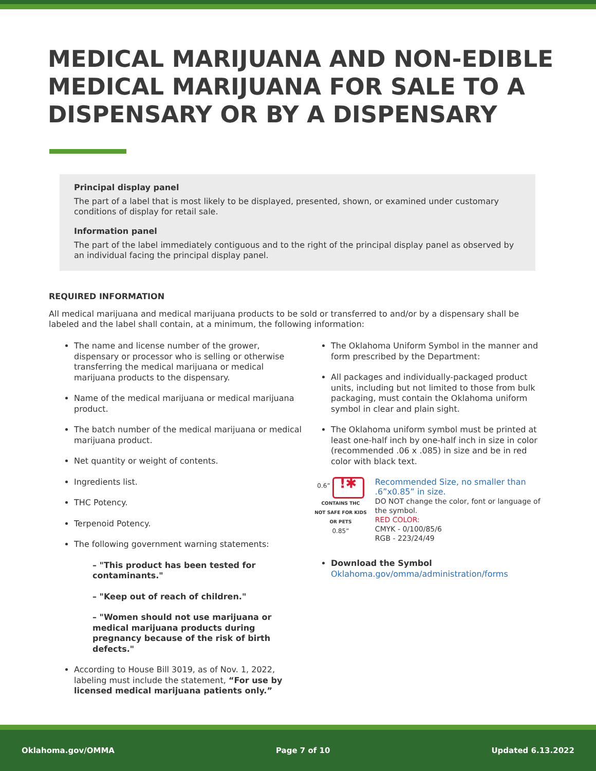MEDICAL MARIJUANA AND NON-EDIBLE MEDICAL MARIJUANA FOR SALE TO A DISPENSARY OR BY A DISPENSARY
Principal display panel
The part of a label that is most likely to be displayed, presented, shown, or examined under customary conditions of display for retail sale.
Information panel
The part of the label immediately contiguous and to the right of the principal display panel as observed by an individual facing the principal display panel.
REQUIRED INFORMATION
All medical marijuana and medical marijuana products to be sold or transferred to and/or by a dispensary shall be labeled and the label shall contain, at a minimum, the following information:
The name and license number of the grower, dispensary or processor who is selling or otherwise transferring the medical marijuana or medical marijuana products to the dispensary.
Name of the medical marijuana or medical marijuana product.
The batch number of the medical marijuana or medical marijuana product.
Net quantity or weight of contents.
Ingredients list.
THC Potency.
Terpenoid Potency.
The following government warning statements:
– "This product has been tested for contaminants."
– "Keep out of reach of children."
– "Women should not use marijuana or medical marijuana products during pregnancy because of the risk of birth defects."
According to House Bill 3019, as of Nov. 1, 2022, labeling must include the statement, “For use by licensed medical marijuana patients only.”
The Oklahoma Uniform Symbol in the manner and form prescribed by the Department:
All packages and individually-packaged product units, including but not limited to those from bulk packaging, must contain the Oklahoma uniform symbol in clear and plain sight.
The Oklahoma uniform symbol must be printed at least one-half inch by one-half inch in size in color (recommended .06 x .085) in size and be in red color with black text.
0.6”
!✱
CONTAINS THC
NOT SAFE FOR KIDS OR PETS
0.85”
Recommended Size, no smaller than .6”x0.85” in size.
DO NOT change the color, font or language of the symbol.
RED COLOR:
CMYK - 0/100/85/6
RGB - 223/24/49
Download the Symbol
Oklahoma.gov/omma/administration/forms
Oklahoma.gov/OMMA Page 7 of 10 Updated 6.13.2022